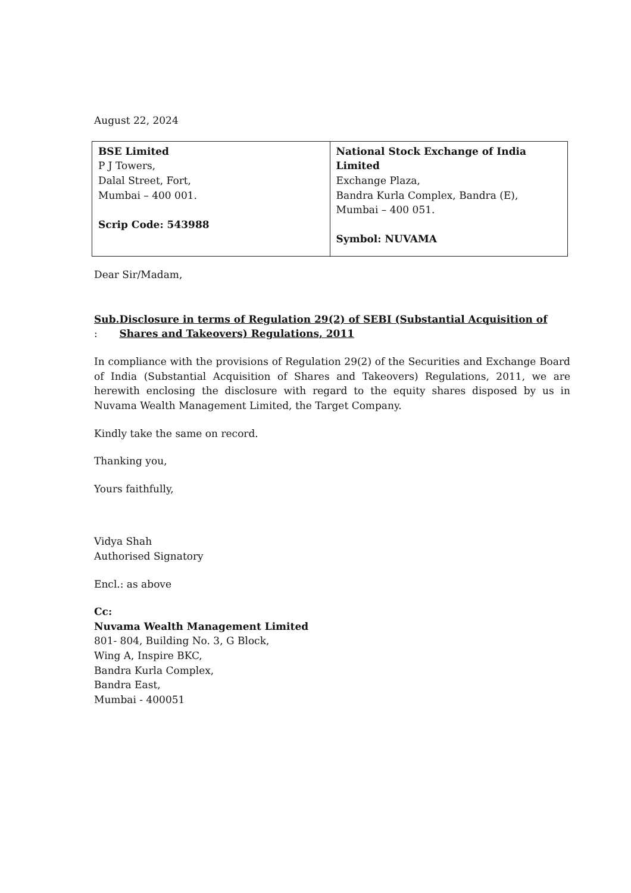August 22, 2024
| BSE Limited P J Towers, Dalal Street, Fort, Mumbai – 400 001. Scrip Code: 543988 | National Stock Exchange of India Limited Exchange Plaza, Bandra Kurla Complex, Bandra (E), Mumbai – 400 051. Symbol: NUVAMA |
Dear Sir/Madam,
Sub. : Disclosure in terms of Regulation 29(2) of SEBI (Substantial Acquisition of Shares and Takeovers) Regulations, 2011
In compliance with the provisions of Regulation 29(2) of the Securities and Exchange Board of India (Substantial Acquisition of Shares and Takeovers) Regulations, 2011, we are herewith enclosing the disclosure with regard to the equity shares disposed by us in Nuvama Wealth Management Limited, the Target Company.
Kindly take the same on record.
Thanking you,
Yours faithfully,
Vidya Shah
Authorised Signatory
Encl.: as above
Cc:
Nuvama Wealth Management Limited
801- 804, Building No. 3, G Block,
Wing A, Inspire BKC,
Bandra Kurla Complex,
Bandra East,
Mumbai - 400051